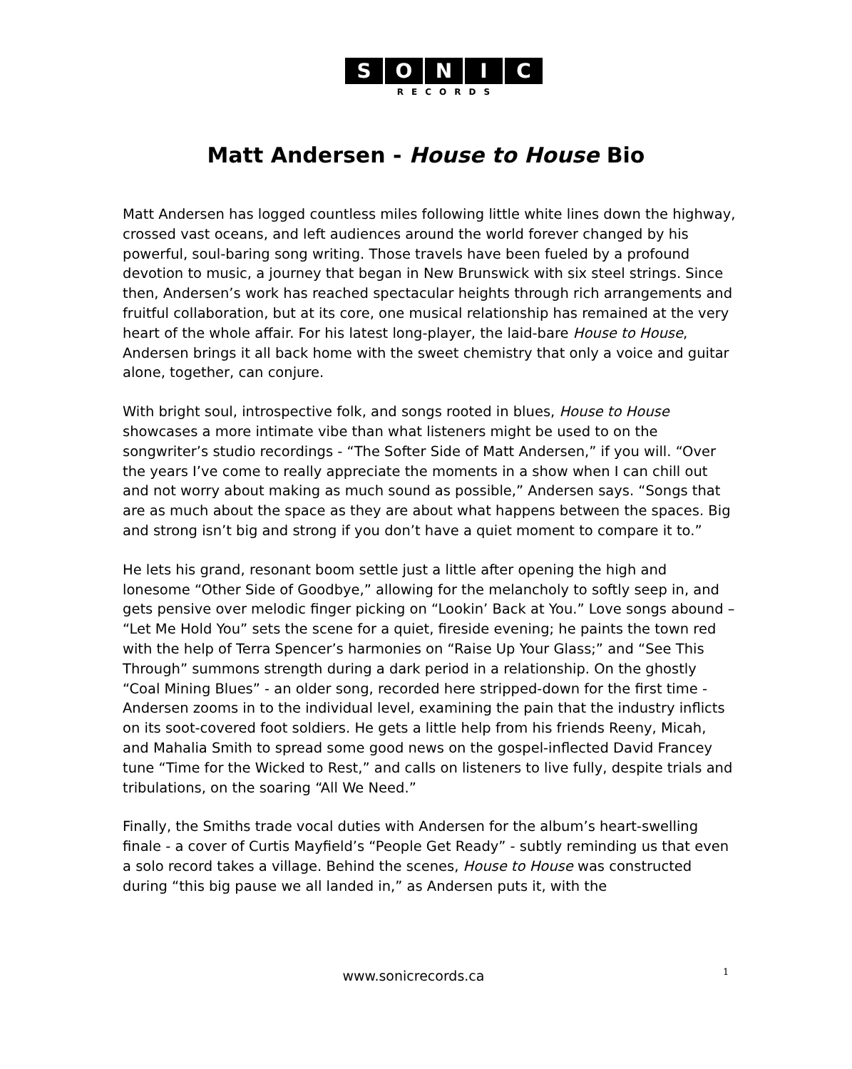SONIC
RECORDS
Matt Andersen - House to House Bio
Matt Andersen has logged countless miles following little white lines down the highway, crossed vast oceans, and left audiences around the world forever changed by his powerful, soul-baring song writing. Those travels have been fueled by a profound devotion to music, a journey that began in New Brunswick with six steel strings. Since then, Andersen’s work has reached spectacular heights through rich arrangements and fruitful collaboration, but at its core, one musical relationship has remained at the very heart of the whole affair. For his latest long-player, the laid-bare House to House, Andersen brings it all back home with the sweet chemistry that only a voice and guitar alone, together, can conjure.
With bright soul, introspective folk, and songs rooted in blues, House to House showcases a more intimate vibe than what listeners might be used to on the songwriter’s studio recordings - “The Softer Side of Matt Andersen,” if you will. “Over the years I’ve come to really appreciate the moments in a show when I can chill out and not worry about making as much sound as possible,” Andersen says. “Songs that are as much about the space as they are about what happens between the spaces. Big and strong isn’t big and strong if you don’t have a quiet moment to compare it to.”
He lets his grand, resonant boom settle just a little after opening the high and lonesome “Other Side of Goodbye,” allowing for the melancholy to softly seep in, and gets pensive over melodic finger picking on “Lookin’ Back at You.” Love songs abound – “Let Me Hold You” sets the scene for a quiet, fireside evening; he paints the town red with the help of Terra Spencer’s harmonies on “Raise Up Your Glass;” and “See This Through” summons strength during a dark period in a relationship. On the ghostly “Coal Mining Blues” - an older song, recorded here stripped-down for the first time - Andersen zooms in to the individual level, examining the pain that the industry inflicts on its soot-covered foot soldiers. He gets a little help from his friends Reeny, Micah, and Mahalia Smith to spread some good news on the gospel-inflected David Francey tune “Time for the Wicked to Rest,” and calls on listeners to live fully, despite trials and tribulations, on the soaring “All We Need.”
Finally, the Smiths trade vocal duties with Andersen for the album’s heart-swelling finale - a cover of Curtis Mayfield’s “People Get Ready” - subtly reminding us that even a solo record takes a village. Behind the scenes, House to House was constructed during “this big pause we all landed in,” as Andersen puts it, with the
www.sonicrecords.ca 1